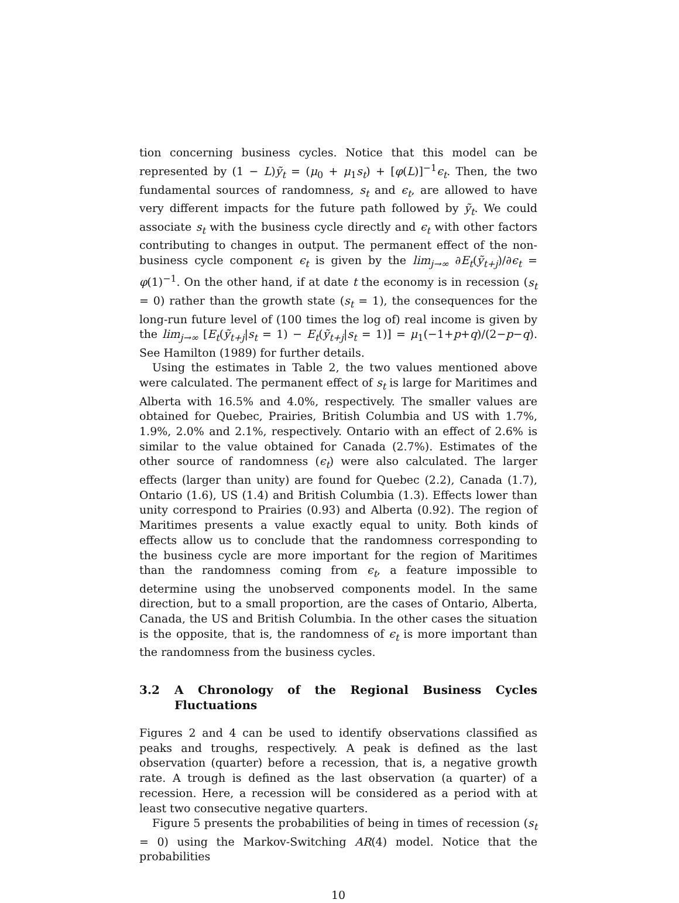tion concerning business cycles. Notice that this model can be represented by (1 − L)ỹ<sub>t</sub> = (μ<sub>0</sub> + μ<sub>1</sub>s<sub>t</sub>) + [φ(L)]<sup>−1</sup>ϵ<sub>t</sub>. Then, the two fundamental sources of randomness, s<sub>t</sub> and ϵ<sub>t</sub>, are allowed to have very different impacts for the future path followed by ỹ<sub>t</sub>. We could associate s<sub>t</sub> with the business cycle directly and ϵ<sub>t</sub> with other factors contributing to changes in output. The permanent effect of the non-business cycle component ϵ<sub>t</sub> is given by the lim<sub>j→∞</sub> ∂E<sub>t</sub>(ỹ<sub>t+j</sub>)/∂ϵ<sub>t</sub> = φ(1)<sup>−1</sup>. On the other hand, if at date t the economy is in recession (s<sub>t</sub> = 0) rather than the growth state (s<sub>t</sub> = 1), the consequences for the long-run future level of (100 times the log of) real income is given by the lim<sub>j→∞</sub> [E<sub>t</sub>(ỹ<sub>t+j</sub>|s<sub>t</sub> = 1) − E<sub>t</sub>(ỹ<sub>t+j</sub>|s<sub>t</sub> = 1)] = μ<sub>1</sub>(−1+p+q)/(2−p−q). See Hamilton (1989) for further details.
Using the estimates in Table 2, the two values mentioned above were calculated. The permanent effect of s<sub>t</sub> is large for Maritimes and Alberta with 16.5% and 4.0%, respectively. The smaller values are obtained for Quebec, Prairies, British Columbia and US with 1.7%, 1.9%, 2.0% and 2.1%, respectively. Ontario with an effect of 2.6% is similar to the value obtained for Canada (2.7%). Estimates of the other source of randomness (ϵ<sub>t</sub>) were also calculated. The larger effects (larger than unity) are found for Quebec (2.2), Canada (1.7), Ontario (1.6), US (1.4) and British Columbia (1.3). Effects lower than unity correspond to Prairies (0.93) and Alberta (0.92). The region of Maritimes presents a value exactly equal to unity. Both kinds of effects allow us to conclude that the randomness corresponding to the business cycle are more important for the region of Maritimes than the randomness coming from ϵ<sub>t</sub>, a feature impossible to determine using the unobserved components model. In the same direction, but to a small proportion, are the cases of Ontario, Alberta, Canada, the US and British Columbia. In the other cases the situation is the opposite, that is, the randomness of ϵ<sub>t</sub> is more important than the randomness from the business cycles.
3.2 A Chronology of the Regional Business Cycles Fluctuations
Figures 2 and 4 can be used to identify observations classified as peaks and troughs, respectively. A peak is defined as the last observation (quarter) before a recession, that is, a negative growth rate. A trough is defined as the last observation (a quarter) of a recession. Here, a recession will be considered as a period with at least two consecutive negative quarters.
Figure 5 presents the probabilities of being in times of recession (s<sub>t</sub> = 0) using the Markov-Switching AR(4) model. Notice that the probabilities
10